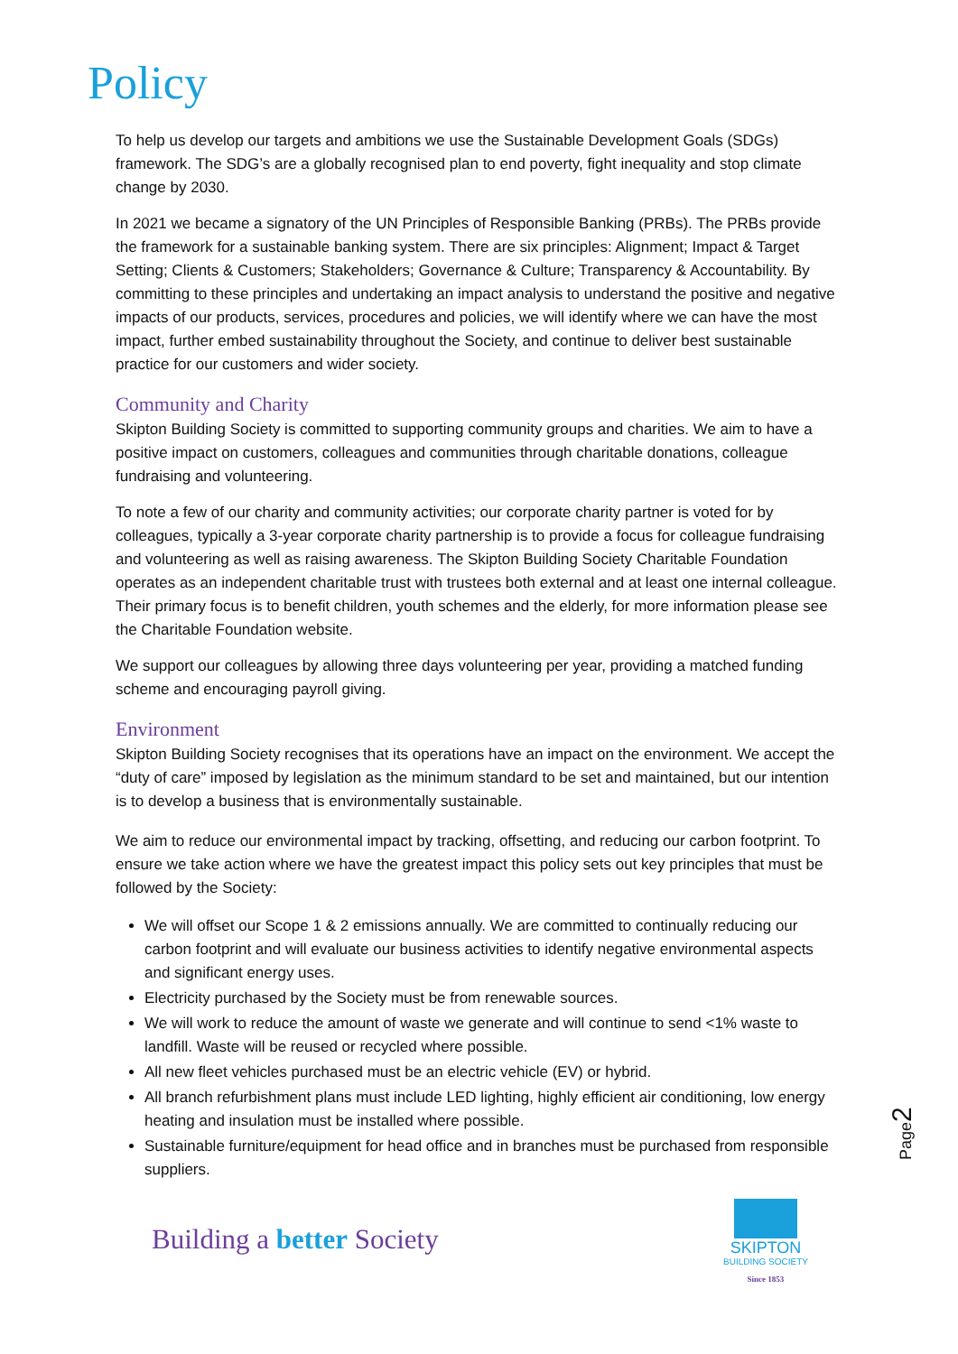Policy
To help us develop our targets and ambitions we use the Sustainable Development Goals (SDGs) framework. The SDG’s are a globally recognised plan to end poverty, fight inequality and stop climate change by 2030.
In 2021 we became a signatory of the UN Principles of Responsible Banking (PRBs). The PRBs provide the framework for a sustainable banking system. There are six principles: Alignment; Impact & Target Setting; Clients & Customers; Stakeholders; Governance & Culture; Transparency & Accountability. By committing to these principles and undertaking an impact analysis to understand the positive and negative impacts of our products, services, procedures and policies, we will identify where we can have the most impact, further embed sustainability throughout the Society, and continue to deliver best sustainable practice for our customers and wider society.
Community and Charity
Skipton Building Society is committed to supporting community groups and charities. We aim to have a positive impact on customers, colleagues and communities through charitable donations, colleague fundraising and volunteering.
To note a few of our charity and community activities; our corporate charity partner is voted for by colleagues, typically a 3-year corporate charity partnership is to provide a focus for colleague fundraising and volunteering as well as raising awareness. The Skipton Building Society Charitable Foundation operates as an independent charitable trust with trustees both external and at least one internal colleague. Their primary focus is to benefit children, youth schemes and the elderly, for more information please see the Charitable Foundation website.
We support our colleagues by allowing three days volunteering per year, providing a matched funding scheme and encouraging payroll giving.
Environment
Skipton Building Society recognises that its operations have an impact on the environment. We accept the “duty of care” imposed by legislation as the minimum standard to be set and maintained, but our intention is to develop a business that is environmentally sustainable.
We aim to reduce our environmental impact by tracking, offsetting, and reducing our carbon footprint. To ensure we take action where we have the greatest impact this policy sets out key principles that must be followed by the Society:
We will offset our Scope 1 & 2 emissions annually. We are committed to continually reducing our carbon footprint and will evaluate our business activities to identify negative environmental aspects and significant energy uses.
Electricity purchased by the Society must be from renewable sources.
We will work to reduce the amount of waste we generate and will continue to send <1% waste to landfill. Waste will be reused or recycled where possible.
All new fleet vehicles purchased must be an electric vehicle (EV) or hybrid.
All branch refurbishment plans must include LED lighting, highly efficient air conditioning, low energy heating and insulation must be installed where possible.
Sustainable furniture/equipment for head office and in branches must be purchased from responsible suppliers.
Page2
Building a better Society
SKIPTON
BUILDING SOCIETY
Since 1853